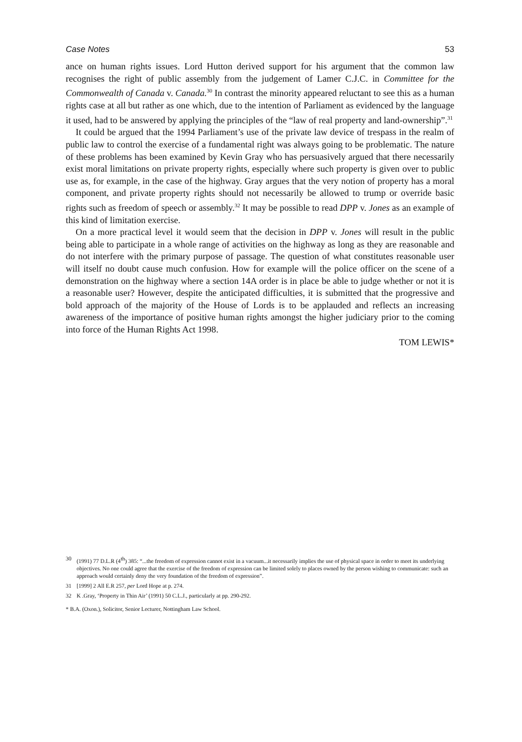Case Notes 53
ance on human rights issues. Lord Hutton derived support for his argument that the common law recognises the right of public assembly from the judgement of Lamer C.J.C. in Committee for the Commonwealth of Canada v. Canada.<sup>30</sup> In contrast the minority appeared reluctant to see this as a human rights case at all but rather as one which, due to the intention of Parliament as evidenced by the language it used, had to be answered by applying the principles of the “law of real property and land-ownership”.<sup>31</sup>
It could be argued that the 1994 Parliament’s use of the private law device of trespass in the realm of public law to control the exercise of a fundamental right was always going to be problematic. The nature of these problems has been examined by Kevin Gray who has persuasively argued that there necessarily exist moral limitations on private property rights, especially where such property is given over to public use as, for example, in the case of the highway. Gray argues that the very notion of property has a moral component, and private property rights should not necessarily be allowed to trump or override basic rights such as freedom of speech or assembly.<sup>32</sup> It may be possible to read DPP v. Jones as an example of this kind of limitation exercise.
On a more practical level it would seem that the decision in DPP v. Jones will result in the public being able to participate in a whole range of activities on the highway as long as they are reasonable and do not interfere with the primary purpose of passage. The question of what constitutes reasonable user will itself no doubt cause much confusion. How for example will the police officer on the scene of a demonstration on the highway where a section 14A order is in place be able to judge whether or not it is a reasonable user? However, despite the anticipated difficulties, it is submitted that the progressive and bold approach of the majority of the House of Lords is to be applauded and reflects an increasing awareness of the importance of positive human rights amongst the higher judiciary prior to the coming into force of the Human Rights Act 1998.
TOM LEWIS*
30 (1991) 77 D.L.R (4<sup>th</sup>) 385: “...the freedom of expression cannot exist in a vacuum...it necessarily implies the use of physical space in order to meet its underlying objectives. No one could agree that the exercise of the freedom of expression can be limited solely to places owned by the person wishing to communicate: such an approach would certainly deny the very foundation of the freedom of expression”.
31 [1999] 2 All E.R 257, per Lord Hope at p. 274.
32 K .Gray, ‘Property in Thin Air’ (1991) 50 C.L.J., particularly at pp. 290-292.
* B.A. (Oxon.), Solicitor, Senior Lecturer, Nottingham Law School.